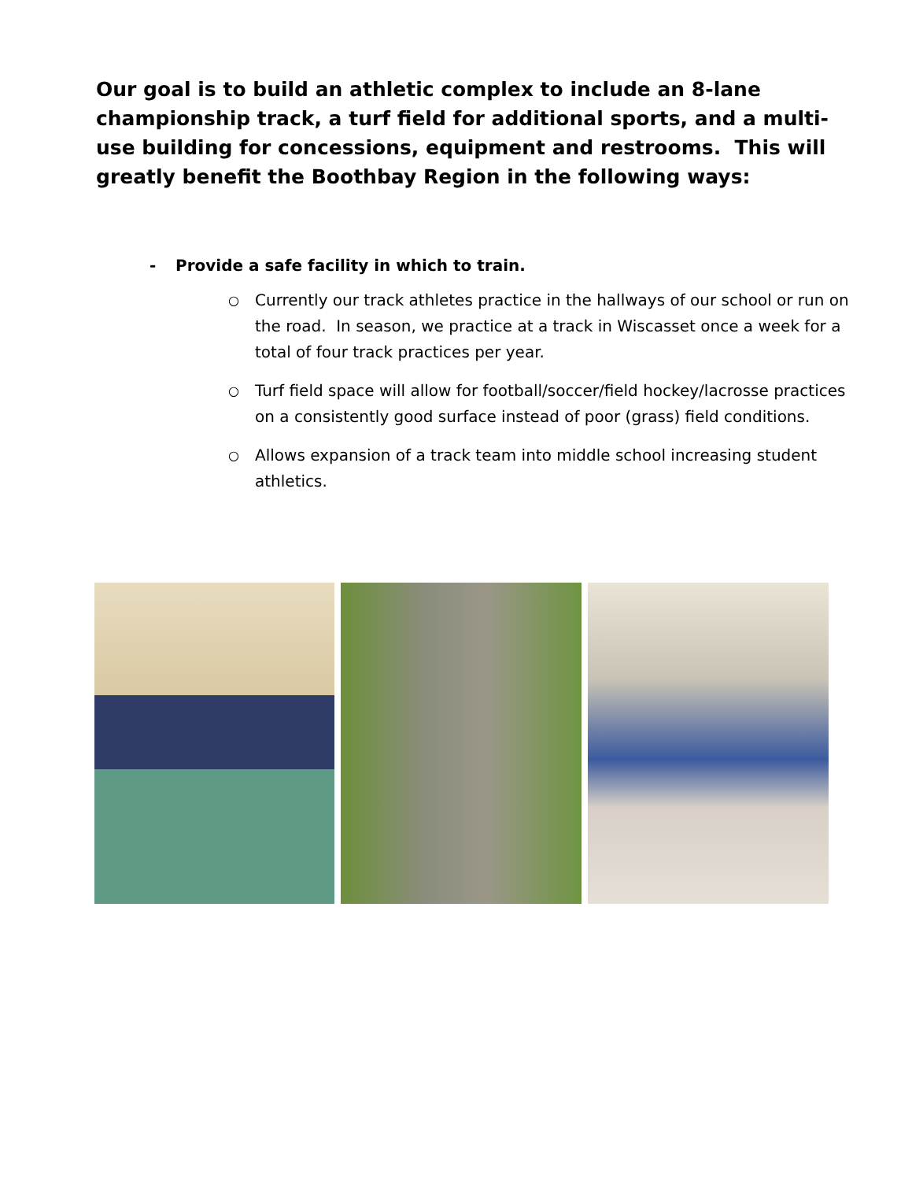Our goal is to build an athletic complex to include an 8-lane championship track, a turf field for additional sports, and a multi-use building for concessions, equipment and restrooms. This will greatly benefit the Boothbay Region in the following ways:
- Provide a safe facility in which to train.
○
Currently our track athletes practice in the hallways of our school or run on the road. In season, we practice at a track in Wiscasset once a week for a total of four track practices per year.
○
Turf field space will allow for football/soccer/field hockey/lacrosse practices on a consistently good surface instead of poor (grass) field conditions.
○
Allows expansion of a track team into middle school increasing student athletics.